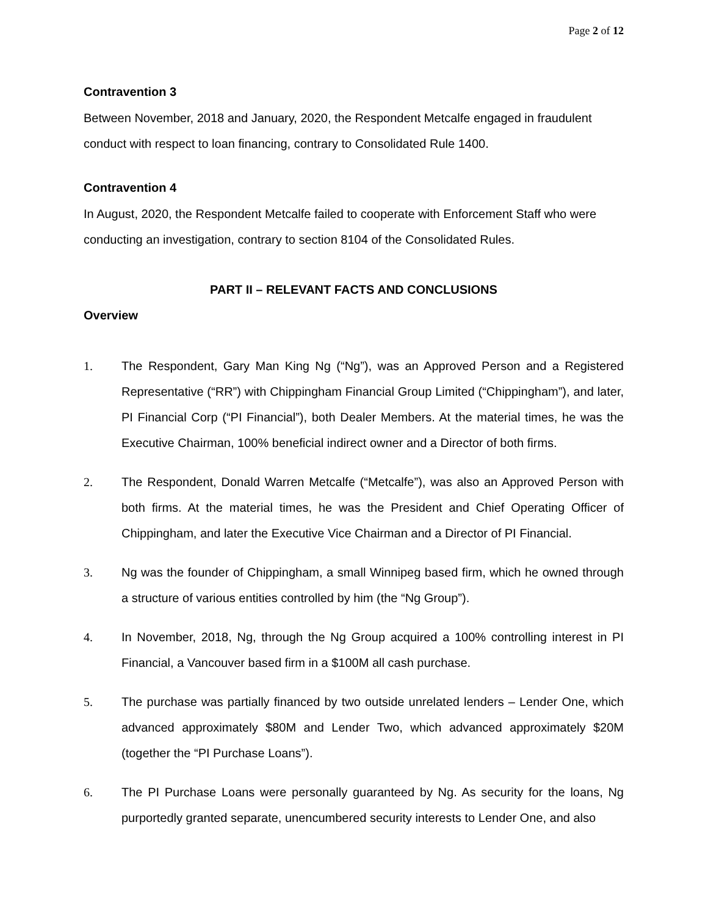Page 2 of 12
Contravention 3
Between November, 2018 and January, 2020, the Respondent Metcalfe engaged in fraudulent conduct with respect to loan financing, contrary to Consolidated Rule 1400.
Contravention 4
In August, 2020, the Respondent Metcalfe failed to cooperate with Enforcement Staff who were conducting an investigation, contrary to section 8104 of the Consolidated Rules.
PART II – RELEVANT FACTS AND CONCLUSIONS
Overview
1. The Respondent, Gary Man King Ng (“Ng”), was an Approved Person and a Registered Representative (“RR”) with Chippingham Financial Group Limited (“Chippingham”), and later, PI Financial Corp (“PI Financial”), both Dealer Members. At the material times, he was the Executive Chairman, 100% beneficial indirect owner and a Director of both firms.
2. The Respondent, Donald Warren Metcalfe (“Metcalfe”), was also an Approved Person with both firms. At the material times, he was the President and Chief Operating Officer of Chippingham, and later the Executive Vice Chairman and a Director of PI Financial.
3. Ng was the founder of Chippingham, a small Winnipeg based firm, which he owned through a structure of various entities controlled by him (the “Ng Group”).
4. In November, 2018, Ng, through the Ng Group acquired a 100% controlling interest in PI Financial, a Vancouver based firm in a $100M all cash purchase.
5. The purchase was partially financed by two outside unrelated lenders – Lender One, which advanced approximately $80M and Lender Two, which advanced approximately $20M (together the “PI Purchase Loans”).
6. The PI Purchase Loans were personally guaranteed by Ng. As security for the loans, Ng purportedly granted separate, unencumbered security interests to Lender One, and also